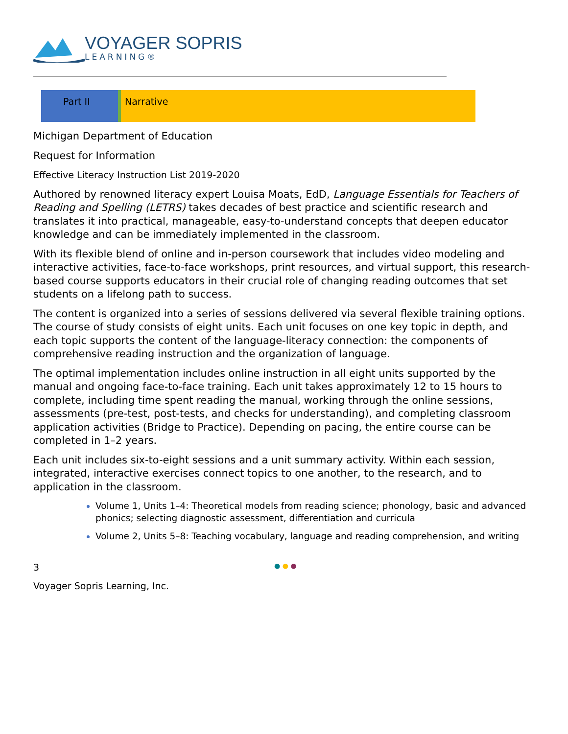VOYAGER SOPRIS
LEARNING®
Part II Narrative
Michigan Department of Education
Request for Information
Effective Literacy Instruction List 2019-2020
Authored by renowned literacy expert Louisa Moats, EdD, Language Essentials for Teachers of Reading and Spelling (LETRS) takes decades of best practice and scientific research and translates it into practical, manageable, easy-to-understand concepts that deepen educator knowledge and can be immediately implemented in the classroom.
With its flexible blend of online and in-person coursework that includes video modeling and interactive activities, face-to-face workshops, print resources, and virtual support, this research-based course supports educators in their crucial role of changing reading outcomes that set students on a lifelong path to success.
The content is organized into a series of sessions delivered via several flexible training options. The course of study consists of eight units. Each unit focuses on one key topic in depth, and each topic supports the content of the language-literacy connection: the components of comprehensive reading instruction and the organization of language.
The optimal implementation includes online instruction in all eight units supported by the manual and ongoing face-to-face training. Each unit takes approximately 12 to 15 hours to complete, including time spent reading the manual, working through the online sessions, assessments (pre-test, post-tests, and checks for understanding), and completing classroom application activities (Bridge to Practice). Depending on pacing, the entire course can be completed in 1–2 years.
Each unit includes six-to-eight sessions and a unit summary activity. Within each session, integrated, interactive exercises connect topics to one another, to the research, and to application in the classroom.
Volume 1, Units 1–4: Theoretical models from reading science; phonology, basic and advanced phonics; selecting diagnostic assessment, differentiation and curricula
Volume 2, Units 5–8: Teaching vocabulary, language and reading comprehension, and writing
3 ● ● ●
Voyager Sopris Learning, Inc.